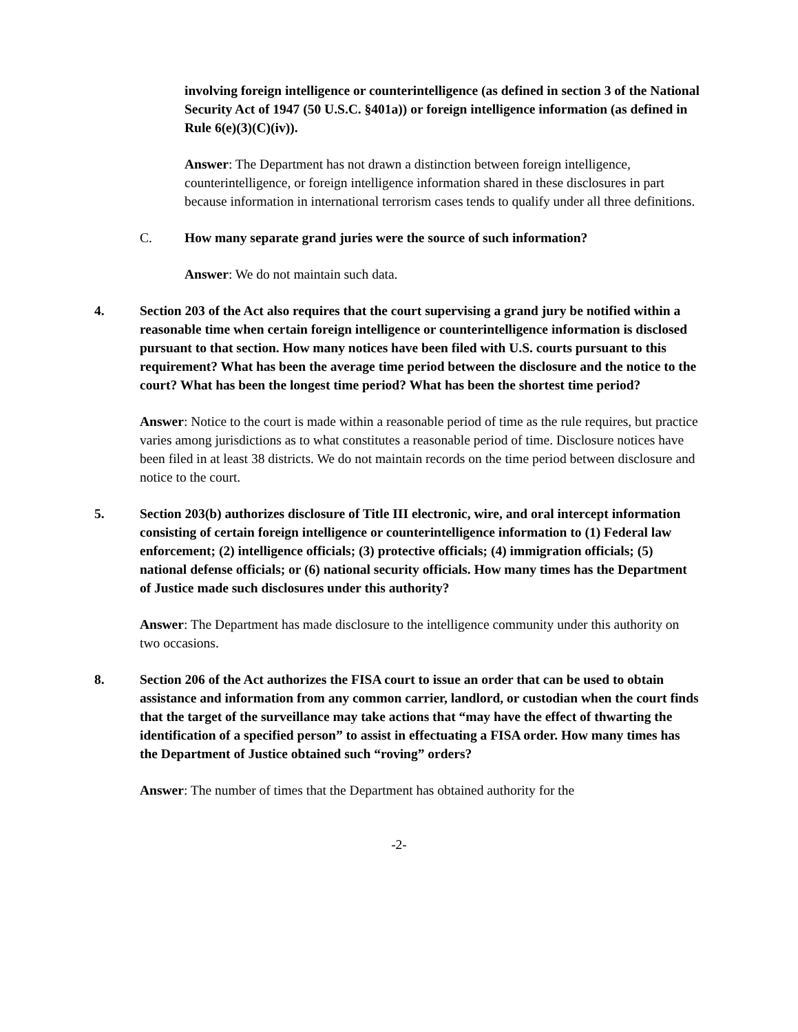involving foreign intelligence or counterintelligence (as defined in section 3 of the National Security Act of 1947 (50 U.S.C. §401a)) or foreign intelligence information (as defined in Rule 6(e)(3)(C)(iv)).
Answer: The Department has not drawn a distinction between foreign intelligence, counterintelligence, or foreign intelligence information shared in these disclosures in part because information in international terrorism cases tends to qualify under all three definitions.
C. How many separate grand juries were the source of such information?
Answer: We do not maintain such data.
4. Section 203 of the Act also requires that the court supervising a grand jury be notified within a reasonable time when certain foreign intelligence or counterintelligence information is disclosed pursuant to that section. How many notices have been filed with U.S. courts pursuant to this requirement? What has been the average time period between the disclosure and the notice to the court? What has been the longest time period? What has been the shortest time period?
Answer: Notice to the court is made within a reasonable period of time as the rule requires, but practice varies among jurisdictions as to what constitutes a reasonable period of time. Disclosure notices have been filed in at least 38 districts. We do not maintain records on the time period between disclosure and notice to the court.
5. Section 203(b) authorizes disclosure of Title III electronic, wire, and oral intercept information consisting of certain foreign intelligence or counterintelligence information to (1) Federal law enforcement; (2) intelligence officials; (3) protective officials; (4) immigration officials; (5) national defense officials; or (6) national security officials. How many times has the Department of Justice made such disclosures under this authority?
Answer: The Department has made disclosure to the intelligence community under this authority on two occasions.
8. Section 206 of the Act authorizes the FISA court to issue an order that can be used to obtain assistance and information from any common carrier, landlord, or custodian when the court finds that the target of the surveillance may take actions that “may have the effect of thwarting the identification of a specified person” to assist in effectuating a FISA order. How many times has the Department of Justice obtained such “roving” orders?
Answer: The number of times that the Department has obtained authority for the
-2-